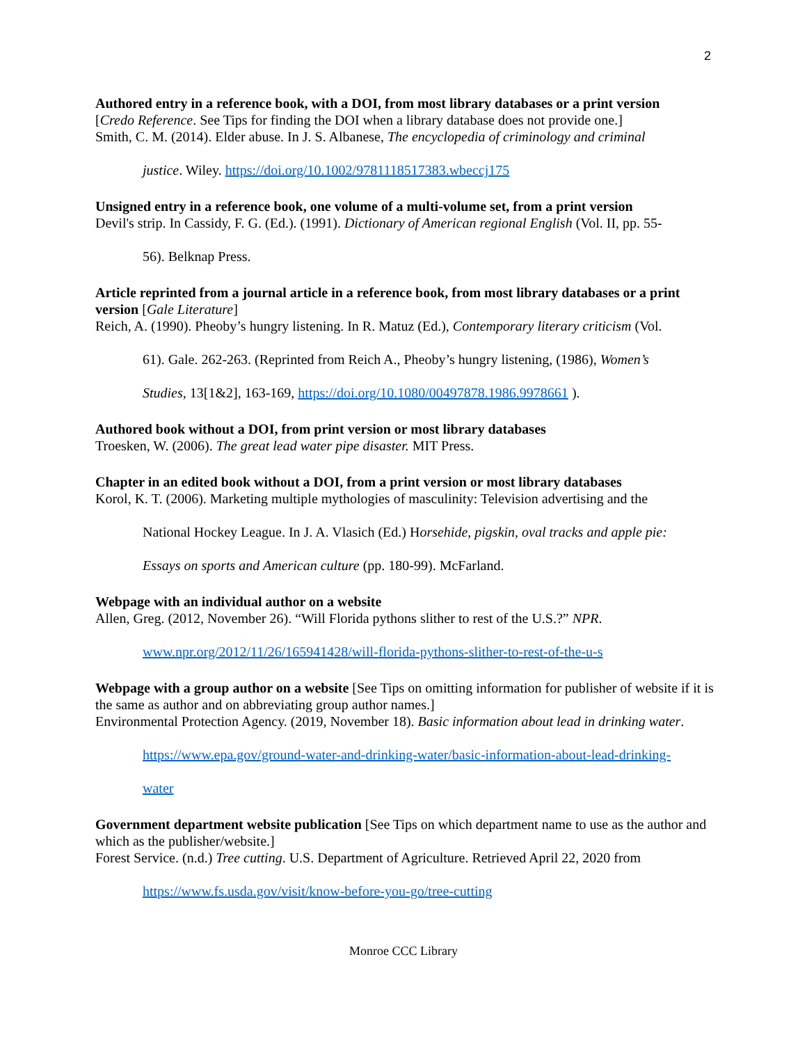2
Authored entry in a reference book, with a DOI, from most library databases or a print version
[Credo Reference. See Tips for finding the DOI when a library database does not provide one.]
Smith, C. M. (2014). Elder abuse. In J. S. Albanese, The encyclopedia of criminology and criminal
justice. Wiley. https://doi.org/10.1002/9781118517383.wbeccj175
Unsigned entry in a reference book, one volume of a multi-volume set, from a print version
Devil's strip. In Cassidy, F. G. (Ed.). (1991). Dictionary of American regional English (Vol. II, pp. 55-
56). Belknap Press.
Article reprinted from a journal article in a reference book, from most library databases or a print version [Gale Literature]
Reich, A. (1990). Pheoby’s hungry listening. In R. Matuz (Ed.), Contemporary literary criticism (Vol.
61). Gale. 262-263. (Reprinted from Reich A., Pheoby’s hungry listening, (1986), Women’s
Studies, 13[1&2], 163-169, https://doi.org/10.1080/00497878.1986.9978661 ).
Authored book without a DOI, from print version or most library databases
Troesken, W. (2006). The great lead water pipe disaster. MIT Press.
Chapter in an edited book without a DOI, from a print version or most library databases
Korol, K. T. (2006). Marketing multiple mythologies of masculinity: Television advertising and the
National Hockey League. In J. A. Vlasich (Ed.) Horsehide, pigskin, oval tracks and apple pie:
Essays on sports and American culture (pp. 180-99). McFarland.
Webpage with an individual author on a website
Allen, Greg. (2012, November 26). “Will Florida pythons slither to rest of the U.S.?” NPR.
www.npr.org/2012/11/26/165941428/will-florida-pythons-slither-to-rest-of-the-u-s
Webpage with a group author on a website [See Tips on omitting information for publisher of website if it is the same as author and on abbreviating group author names.]
Environmental Protection Agency. (2019, November 18). Basic information about lead in drinking water.
https://www.epa.gov/ground-water-and-drinking-water/basic-information-about-lead-drinking-
water
Government department website publication [See Tips on which department name to use as the author and which as the publisher/website.]
Forest Service. (n.d.) Tree cutting. U.S. Department of Agriculture. Retrieved April 22, 2020 from
https://www.fs.usda.gov/visit/know-before-you-go/tree-cutting
Monroe CCC Library